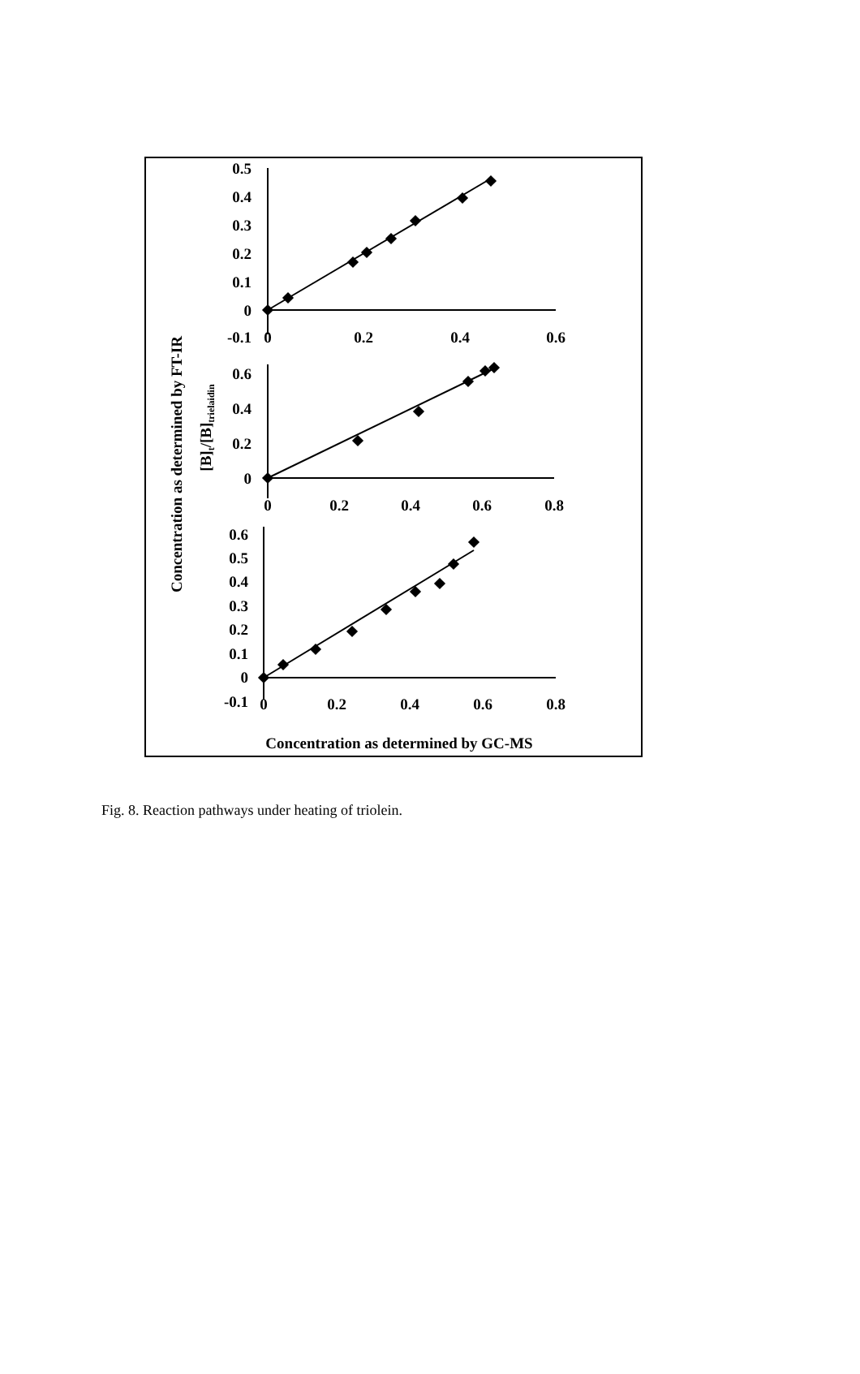0.5
0.4
0.3
0.2
0.1
0
-0.1
0.6
0.4
0.2
0
0.6
0.5
0.4
0.3
0.2
0.1
0
-0.1
0
0.2
0.4
0.6
0
0.2
0.4
0.6
0.8
0
0.2
0.4
0.6
0.8
Concentration as determined by GC-MS
Concentration as determined by FT-IR
[B]t/[B]trielaidin
Fig. 8. Reaction pathways under heating of triolein.